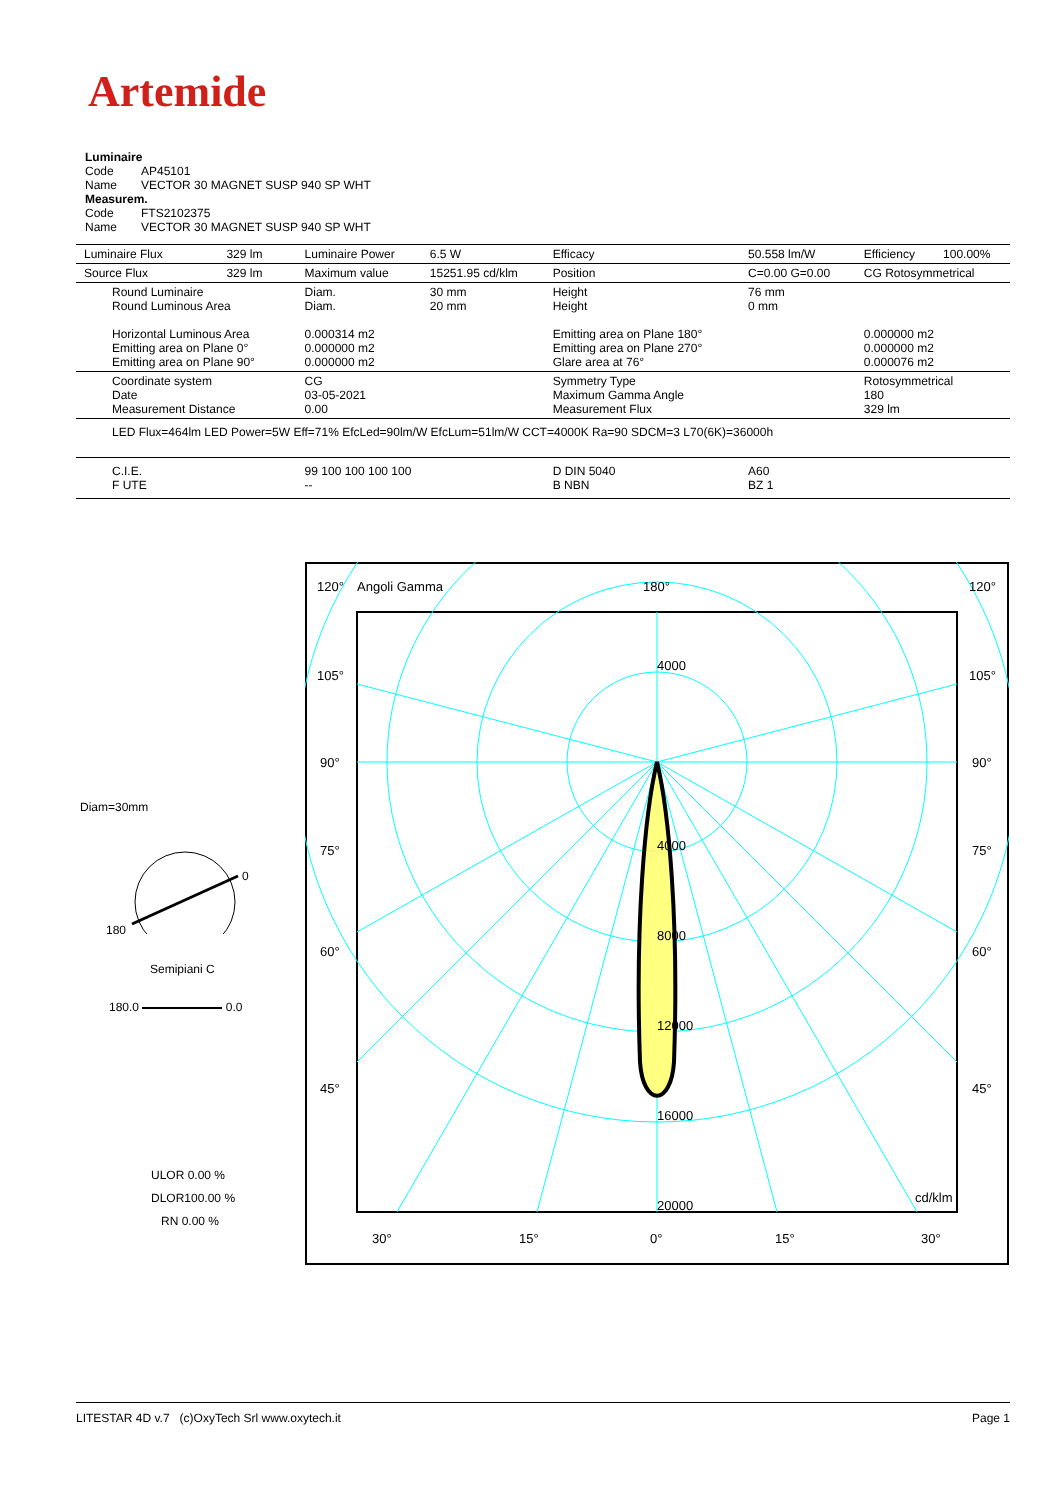Artemide
Luminaire
Code AP45101
Name VECTOR 30 MAGNET SUSP 940 SP WHT
Measurem.
Code FTS2102375
Name VECTOR 30 MAGNET SUSP 940 SP WHT
| Luminaire Flux | 329 lm | Luminaire Power | 6.5 W | Efficacy | 50.558 lm/W | Efficiency | 100.00% |
| Source Flux | 329 lm | Maximum value | 15251.95 cd/klm | Position | C=0.00 G=0.00 | CG Rotosymmetrical | |
| Round Luminaire Round Luminous Area Horizontal Luminous Area Emitting area on Plane 0° Emitting area on Plane 90° | | Diam. Diam. 0.000314 m2 0.000000 m2 0.000000 m2 | 30 mm 20 mm | Height Height Emitting area on Plane 180° Emitting area on Plane 270° Glare area at 76° | 76 mm 0 mm | 0.000000 m2 0.000000 m2 0.000076 m2 | |
| Coordinate system Date Measurement Distance | | CG 03-05-2021 0.00 | | Symmetry Type Maximum Gamma Angle Measurement Flux | | Rotosymmetrical 180 329 lm | |
| LED Flux=464lm LED Power=5W Eff=71% EfcLed=90lm/W EfcLum=51lm/W CCT=4000K Ra=90 SDCM=3 L70(6K)=36000h | | | | | | | |
| C.I.E. F UTE | | 99 100 100 100 100 -- | | D DIN 5040 B NBN | A60 BZ 1 | | |
Diam=30mm
0
180
Semipiani C
180.0 0.0
ULOR 0.00 %
DLOR100.00 %
RN 0.00 %
120°
Angoli Gamma
180°
120°
105°
105°
90°
90°
75°
75°
60°
60°
45°
45°
4000
4000
8000
12000
16000
20000
cd/klm
30°
15°
0°
15°
30°
LITESTAR 4D v.7 (c)OxyTech Srl www.oxytech.it Page 1